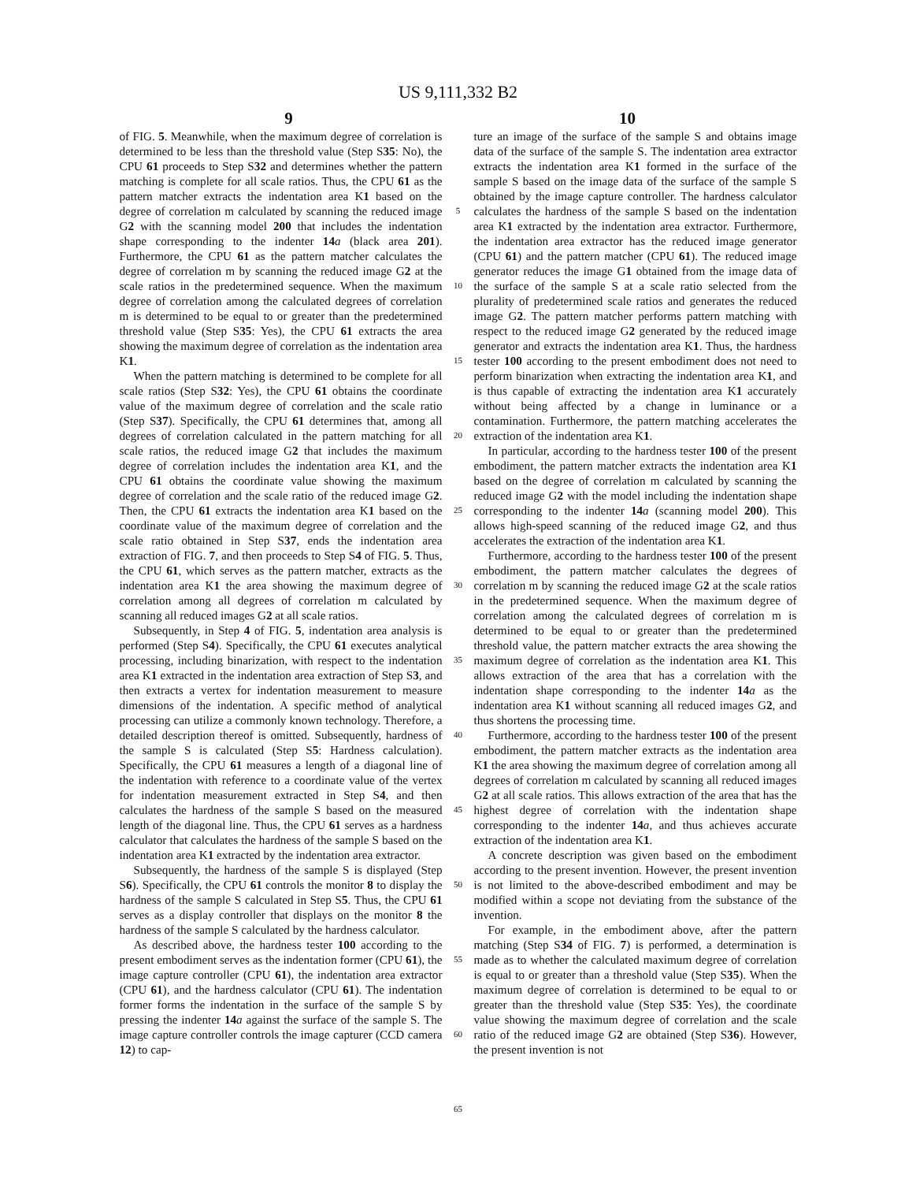US 9,111,332 B2
9 10
of FIG. 5. Meanwhile, when the maximum degree of correlation is determined to be less than the threshold value (Step S35: No), the CPU 61 proceeds to Step S32 and determines whether the pattern matching is complete for all scale ratios. Thus, the CPU 61 as the pattern matcher extracts the indentation area K1 based on the degree of correlation m calculated by scanning the reduced image G2 with the scanning model 200 that includes the indentation shape corresponding to the indenter 14 a (black area 201). Furthermore, the CPU 61 as the pattern matcher calculates the degree of correlation m by scanning the reduced image G2 at the scale ratios in the predetermined sequence. When the maximum degree of correlation among the calculated degrees of correlation m is determined to be equal to or greater than the predetermined threshold value (Step S35: Yes), the CPU 61 extracts the area showing the maximum degree of correlation as the indentation area K1.
When the pattern matching is determined to be complete for all scale ratios (Step S32: Yes), the CPU 61 obtains the coordinate value of the maximum degree of correlation and the scale ratio (Step S37). Specifically, the CPU 61 determines that, among all degrees of correlation calculated in the pattern matching for all scale ratios, the reduced image G2 that includes the maximum degree of correlation includes the indentation area K1, and the CPU 61 obtains the coordinate value showing the maximum degree of correlation and the scale ratio of the reduced image G2. Then, the CPU 61 extracts the indentation area K1 based on the coordinate value of the maximum degree of correlation and the scale ratio obtained in Step S37, ends the indentation area extraction of FIG. 7, and then proceeds to Step S4 of FIG. 5. Thus, the CPU 61, which serves as the pattern matcher, extracts as the indentation area K1 the area showing the maximum degree of correlation among all degrees of correlation m calculated by scanning all reduced images G2 at all scale ratios.
Subsequently, in Step 4 of FIG. 5, indentation area analysis is performed (Step S4). Specifically, the CPU 61 executes analytical processing, including binarization, with respect to the indentation area K1 extracted in the indentation area extraction of Step S3, and then extracts a vertex for indentation measurement to measure dimensions of the indentation. A specific method of analytical processing can utilize a commonly known technology. Therefore, a detailed description thereof is omitted. Subsequently, hardness of the sample S is calculated (Step S5: Hardness calculation). Specifically, the CPU 61 measures a length of a diagonal line of the indentation with reference to a coordinate value of the vertex for indentation measurement extracted in Step S4, and then calculates the hardness of the sample S based on the measured length of the diagonal line. Thus, the CPU 61 serves as a hardness calculator that calculates the hardness of the sample S based on the indentation area K1 extracted by the indentation area extractor.
Subsequently, the hardness of the sample S is displayed (Step S6). Specifically, the CPU 61 controls the monitor 8 to display the hardness of the sample S calculated in Step S5. Thus, the CPU 61 serves as a display controller that displays on the monitor 8 the hardness of the sample S calculated by the hardness calculator.
As described above, the hardness tester 100 according to the present embodiment serves as the indentation former (CPU 61), the image capture controller (CPU 61), the indentation area extractor (CPU 61), and the hardness calculator (CPU 61). The indentation former forms the indentation in the surface of the sample S by pressing the indenter 14 a against the surface of the sample S. The image capture controller controls the image capturer (CCD camera 12) to cap-
5
10
15
20
25
30
35
40
45
50
55
60
65
ture an image of the surface of the sample S and obtains image data of the surface of the sample S. The indentation area extractor extracts the indentation area K1 formed in the surface of the sample S based on the image data of the surface of the sample S obtained by the image capture controller. The hardness calculator calculates the hardness of the sample S based on the indentation area K1 extracted by the indentation area extractor. Furthermore, the indentation area extractor has the reduced image generator (CPU 61) and the pattern matcher (CPU 61). The reduced image generator reduces the image G1 obtained from the image data of the surface of the sample S at a scale ratio selected from the plurality of predetermined scale ratios and generates the reduced image G2. The pattern matcher performs pattern matching with respect to the reduced image G2 generated by the reduced image generator and extracts the indentation area K1. Thus, the hardness tester 100 according to the present embodiment does not need to perform binarization when extracting the indentation area K1, and is thus capable of extracting the indentation area K1 accurately without being affected by a change in luminance or a contamination. Furthermore, the pattern matching accelerates the extraction of the indentation area K1.
In particular, according to the hardness tester 100 of the present embodiment, the pattern matcher extracts the indentation area K1 based on the degree of correlation m calculated by scanning the reduced image G2 with the model including the indentation shape corresponding to the indenter 14 a (scanning model 200). This allows high-speed scanning of the reduced image G2, and thus accelerates the extraction of the indentation area K1.
Furthermore, according to the hardness tester 100 of the present embodiment, the pattern matcher calculates the degrees of correlation m by scanning the reduced image G2 at the scale ratios in the predetermined sequence. When the maximum degree of correlation among the calculated degrees of correlation m is determined to be equal to or greater than the predetermined threshold value, the pattern matcher extracts the area showing the maximum degree of correlation as the indentation area K1. This allows extraction of the area that has a correlation with the indentation shape corresponding to the indenter 14 a as the indentation area K1 without scanning all reduced images G2, and thus shortens the processing time.
Furthermore, according to the hardness tester 100 of the present embodiment, the pattern matcher extracts as the indentation area K1 the area showing the maximum degree of correlation among all degrees of correlation m calculated by scanning all reduced images G2 at all scale ratios. This allows extraction of the area that has the highest degree of correlation with the indentation shape corresponding to the indenter 14 a, and thus achieves accurate extraction of the indentation area K1.
A concrete description was given based on the embodiment according to the present invention. However, the present invention is not limited to the above-described embodiment and may be modified within a scope not deviating from the substance of the invention.
For example, in the embodiment above, after the pattern matching (Step S34 of FIG. 7) is performed, a determination is made as to whether the calculated maximum degree of correlation is equal to or greater than a threshold value (Step S35). When the maximum degree of correlation is determined to be equal to or greater than the threshold value (Step S35: Yes), the coordinate value showing the maximum degree of correlation and the scale ratio of the reduced image G2 are obtained (Step S36). However, the present invention is not